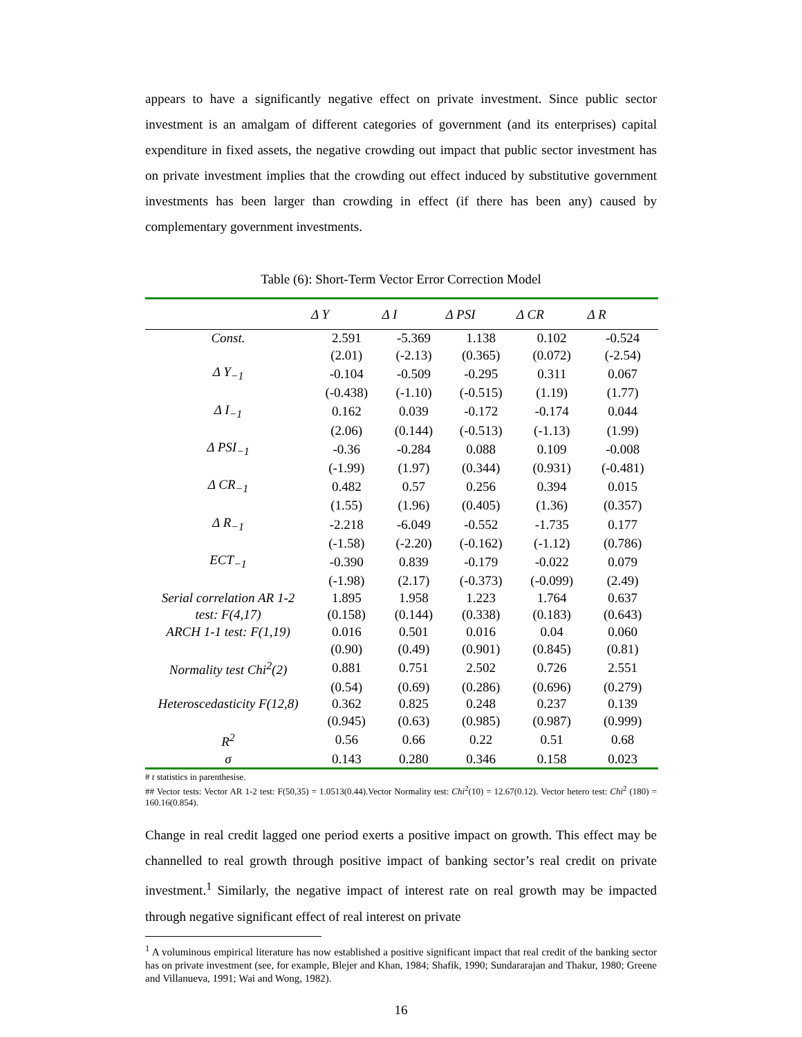appears to have a significantly negative effect on private investment. Since public sector investment is an amalgam of different categories of government (and its enterprises) capital expenditure in fixed assets, the negative crowding out impact that public sector investment has on private investment implies that the crowding out effect induced by substitutive government investments has been larger than crowding in effect (if there has been any) caused by complementary government investments.
Table (6): Short-Term Vector Error Correction Model
| | Δ Y | Δ I | Δ PSI | Δ CR | Δ R |
| --- | --- | --- | --- | --- | --- |
| Const. | 2.591 | -5.369 | 1.138 | 0.102 | -0.524 |
| | (2.01) | (-2.13) | (0.365) | (0.072) | (-2.54) |
| Δ Y<sub>−1</sub> | -0.104 | -0.509 | -0.295 | 0.311 | 0.067 |
| | (-0.438) | (-1.10) | (-0.515) | (1.19) | (1.77) |
| Δ I<sub>−1</sub> | 0.162 | 0.039 | -0.172 | -0.174 | 0.044 |
| | (2.06) | (0.144) | (-0.513) | (-1.13) | (1.99) |
| Δ PSI<sub>−1</sub> | -0.36 | -0.284 | 0.088 | 0.109 | -0.008 |
| | (-1.99) | (1.97) | (0.344) | (0.931) | (-0.481) |
| Δ CR<sub>−1</sub> | 0.482 | 0.57 | 0.256 | 0.394 | 0.015 |
| | (1.55) | (1.96) | (0.405) | (1.36) | (0.357) |
| Δ R<sub>−1</sub> | -2.218 | -6.049 | -0.552 | -1.735 | 0.177 |
| | (-1.58) | (-2.20) | (-0.162) | (-1.12) | (0.786) |
| ECT<sub>−1</sub> | -0.390 | 0.839 | -0.179 | -0.022 | 0.079 |
| | (-1.98) | (2.17) | (-0.373) | (-0.099) | (2.49) |
| Serial correlation AR 1-2 | 1.895 | 1.958 | 1.223 | 1.764 | 0.637 |
| test: F(4,17) | (0.158) | (0.144) | (0.338) | (0.183) | (0.643) |
| ARCH 1-1 test: F(1,19) | 0.016 | 0.501 | 0.016 | 0.04 | 0.060 |
| | (0.90) | (0.49) | (0.901) | (0.845) | (0.81) |
| Normality test Chi<sup>2</sup>(2) | 0.881 | 0.751 | 2.502 | 0.726 | 2.551 |
| | (0.54) | (0.69) | (0.286) | (0.696) | (0.279) |
| Heteroscedasticity F(12,8) | 0.362 | 0.825 | 0.248 | 0.237 | 0.139 |
| | (0.945) | (0.63) | (0.985) | (0.987) | (0.999) |
| R<sup>2</sup> | 0.56 | 0.66 | 0.22 | 0.51 | 0.68 |
| σ | 0.143 | 0.280 | 0.346 | 0.158 | 0.023 |
# t statistics in parenthesise.
## Vector tests: Vector AR 1-2 test: F(50,35) = 1.0513(0.44).Vector Normality test: Chi<sup>2</sup>(10) = 12.67(0.12). Vector hetero test: Chi<sup>2</sup> (180) = 160.16(0.854).
Change in real credit lagged one period exerts a positive impact on growth. This effect may be channelled to real growth through positive impact of banking sector’s real credit on private investment.<sup>1</sup> Similarly, the negative impact of interest rate on real growth may be impacted through negative significant effect of real interest on private
<sup>1</sup> A voluminous empirical literature has now established a positive significant impact that real credit of the banking sector has on private investment (see, for example, Blejer and Khan, 1984; Shafik, 1990; Sundararajan and Thakur, 1980; Greene and Villanueva, 1991; Wai and Wong, 1982).
16